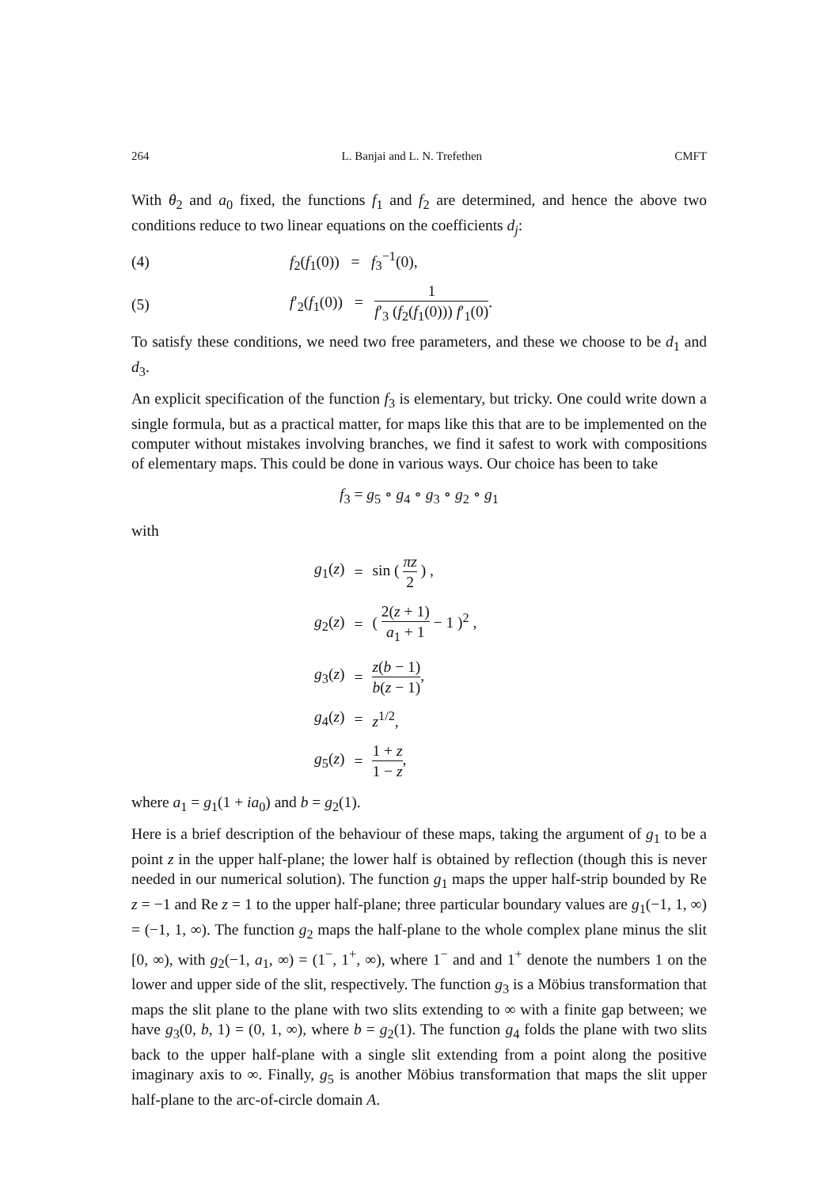264 L. Banjai and L. N. Trefethen CMFT
With θ<sub>2</sub> and a<sub>0</sub> fixed, the functions f<sub>1</sub> and f<sub>2</sub> are determined, and hence the above two conditions reduce to two linear equations on the coefficients d<sub>j</sub>:
(4) f<sub>2</sub>(f<sub>1</sub>(0)) = f<sub>3</sub><sup>−1</sup>(0),
(5) f′<sub>2</sub>(f<sub>1</sub>(0)) = 1 f′<sub>3</sub> (f<sub>2</sub>(f<sub>1</sub>(0))) f′<sub>1</sub>(0).
To satisfy these conditions, we need two free parameters, and these we choose to be d<sub>1</sub> and d<sub>3</sub>.
An explicit specification of the function f<sub>3</sub> is elementary, but tricky. One could write down a single formula, but as a practical matter, for maps like this that are to be implemented on the computer without mistakes involving branches, we find it safest to work with compositions of elementary maps. This could be done in various ways. Our choice has been to take
f<sub>3</sub> = g<sub>5</sub> ∘ g<sub>4</sub> ∘ g<sub>3</sub> ∘ g<sub>2</sub> ∘ g<sub>1</sub>
with
| g<sub>1</sub>( z ) | = | sin ( πz 2 ) , |
| g<sub>2</sub>( z ) | = | ( 2( z + 1) a<sub>1</sub> + 1 − 1 )<sup>2</sup> , |
| g<sub>3</sub>( z ) | = | z ( b − 1) b ( z − 1) , |
| g<sub>4</sub>( z ) | = | z<sup>1/2</sup>, |
| g<sub>5</sub>( z ) | = | 1 + z 1 − z , |
where a<sub>1</sub> = g<sub>1</sub>(1 + ia<sub>0</sub>) and b = g<sub>2</sub>(1).
Here is a brief description of the behaviour of these maps, taking the argument of g<sub>1</sub> to be a point z in the upper half-plane; the lower half is obtained by reflection (though this is never needed in our numerical solution). The function g<sub>1</sub> maps the upper half-strip bounded by Re z = −1 and Re z = 1 to the upper half-plane; three particular boundary values are g<sub>1</sub>(−1, 1, ∞) = (−1, 1, ∞). The function g<sub>2</sub> maps the half-plane to the whole complex plane minus the slit [0, ∞), with g<sub>2</sub>(−1, a<sub>1</sub>, ∞) = (1<sup>−</sup>, 1<sup>+</sup>, ∞), where 1<sup>−</sup> and and 1<sup>+</sup> denote the numbers 1 on the lower and upper side of the slit, respectively. The function g<sub>3</sub> is a Möbius transformation that maps the slit plane to the plane with two slits extending to ∞ with a finite gap between; we have g<sub>3</sub>(0, b, 1) = (0, 1, ∞), where b = g<sub>2</sub>(1). The function g<sub>4</sub> folds the plane with two slits back to the upper half-plane with a single slit extending from a point along the positive imaginary axis to ∞. Finally, g<sub>5</sub> is another Möbius transformation that maps the slit upper half-plane to the arc-of-circle domain A.